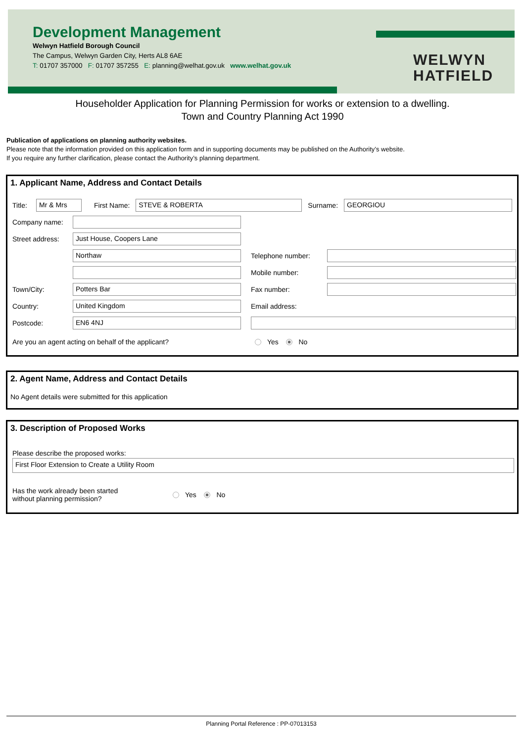Development Management
Welwyn Hatfield Borough Council
The Campus, Welwyn Garden City, Herts AL8 6AE
T: 01707 357000 F: 01707 357255 E: planning@welhat.gov.uk www.welhat.gov.uk
WELWYN
HATFIELD
Householder Application for Planning Permission for works or extension to a dwelling.
Town and Country Planning Act 1990
Publication of applications on planning authority websites.
Please note that the information provided on this application form and in supporting documents may be published on the Authority’s website.
If you require any further clarification, please contact the Authority’s planning department.
1. Applicant Name, Address and Contact Details
Title:
Mr & Mrs
First Name:
STEVE & ROBERTA
Surname:
GEORGIOU
Company name:
Street address:
Just House, Coopers Lane
Northaw
Telephone number:
Mobile number:
Town/City:
Potters Bar
Fax number:
Country:
United Kingdom
Email address:
Postcode:
EN6 4NJ
Are you an agent acting on behalf of the applicant? Yes No
2. Agent Name, Address and Contact Details
No Agent details were submitted for this application
3. Description of Proposed Works
Please describe the proposed works:
First Floor Extension to Create a Utility Room
Has the work already been started
without planning permission? Yes No
Planning Portal Reference : PP-07013153